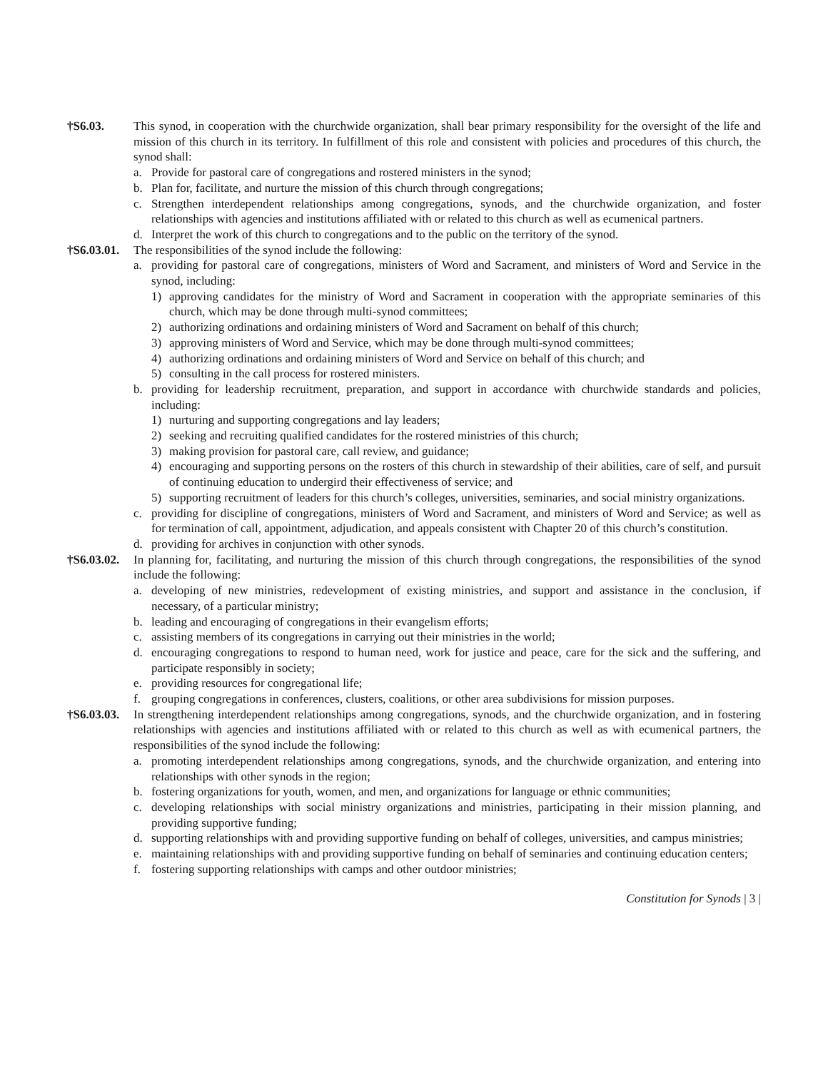†S6.03. This synod, in cooperation with the churchwide organization, shall bear primary responsibility for the oversight of the life and mission of this church in its territory. In fulfillment of this role and consistent with policies and procedures of this church, the synod shall:
a. Provide for pastoral care of congregations and rostered ministers in the synod;
b. Plan for, facilitate, and nurture the mission of this church through congregations;
c. Strengthen interdependent relationships among congregations, synods, and the churchwide organization, and foster relationships with agencies and institutions affiliated with or related to this church as well as ecumenical partners.
d. Interpret the work of this church to congregations and to the public on the territory of the synod.
†S6.03.01.
The responsibilities of the synod include the following:
a. providing for pastoral care of congregations, ministers of Word and Sacrament, and ministers of Word and Service in the synod, including:
1) approving candidates for the ministry of Word and Sacrament in cooperation with the appropriate seminaries of this church, which may be done through multi-synod committees;
2) authorizing ordinations and ordaining ministers of Word and Sacrament on behalf of this church;
3) approving ministers of Word and Service, which may be done through multi-synod committees;
4) authorizing ordinations and ordaining ministers of Word and Service on behalf of this church; and
5) consulting in the call process for rostered ministers.
b. providing for leadership recruitment, preparation, and support in accordance with churchwide standards and policies, including:
1) nurturing and supporting congregations and lay leaders;
2) seeking and recruiting qualified candidates for the rostered ministries of this church;
3) making provision for pastoral care, call review, and guidance;
4) encouraging and supporting persons on the rosters of this church in stewardship of their abilities, care of self, and pursuit of continuing education to undergird their effectiveness of service; and
5) supporting recruitment of leaders for this church’s colleges, universities, seminaries, and social ministry organizations.
c. providing for discipline of congregations, ministers of Word and Sacrament, and ministers of Word and Service; as well as for termination of call, appointment, adjudication, and appeals consistent with Chapter 20 of this church’s constitution.
d. providing for archives in conjunction with other synods.
†S6.03.02.
In planning for, facilitating, and nurturing the mission of this church through congregations, the responsibilities of the synod include the following:
a. developing of new ministries, redevelopment of existing ministries, and support and assistance in the conclusion, if necessary, of a particular ministry;
b. leading and encouraging of congregations in their evangelism efforts;
c. assisting members of its congregations in carrying out their ministries in the world;
d. encouraging congregations to respond to human need, work for justice and peace, care for the sick and the suffering, and participate responsibly in society;
e. providing resources for congregational life;
f. grouping congregations in conferences, clusters, coalitions, or other area subdivisions for mission purposes.
†S6.03.03.
In strengthening interdependent relationships among congregations, synods, and the churchwide organization, and in fostering relationships with agencies and institutions affiliated with or related to this church as well as with ecumenical partners, the responsibilities of the synod include the following:
a. promoting interdependent relationships among congregations, synods, and the churchwide organization, and entering into relationships with other synods in the region;
b. fostering organizations for youth, women, and men, and organizations for language or ethnic communities;
c. developing relationships with social ministry organizations and ministries, participating in their mission planning, and providing supportive funding;
d. supporting relationships with and providing supportive funding on behalf of colleges, universities, and campus ministries;
e. maintaining relationships with and providing supportive funding on behalf of seminaries and continuing education centers;
f. fostering supporting relationships with camps and other outdoor ministries;
Constitution for Synods | 3 |